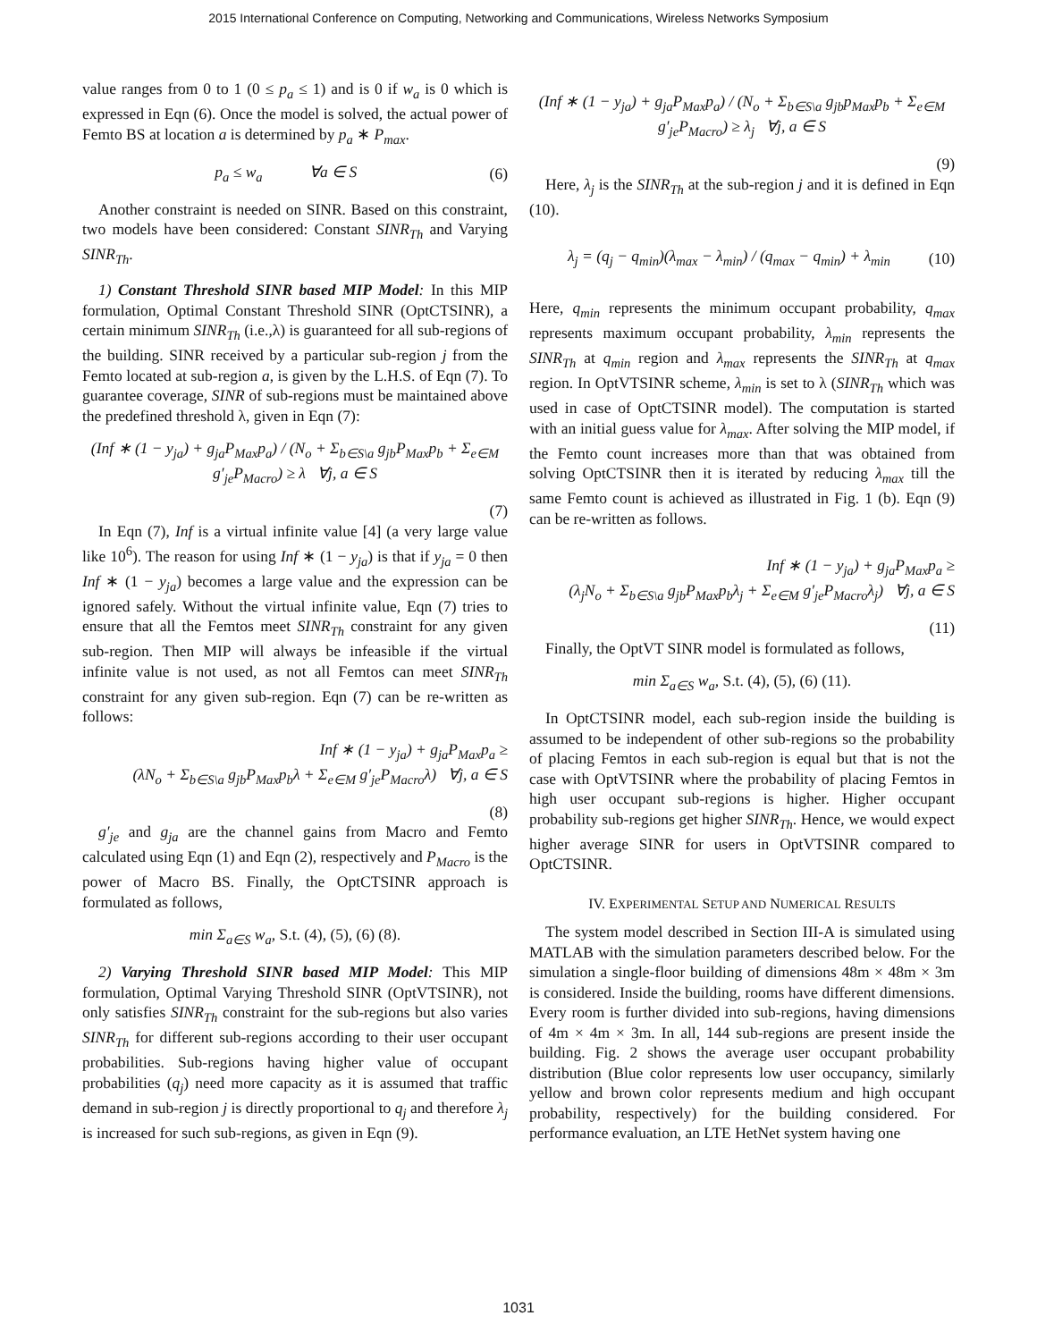2015 International Conference on Computing, Networking and Communications, Wireless Networks Symposium
value ranges from 0 to 1 (0 ≤ p<sub>a</sub> ≤ 1) and is 0 if w<sub>a</sub> is 0 which is expressed in Eqn (6). Once the model is solved, the actual power of Femto BS at location a is determined by p<sub>a</sub> ∗ P<sub>max</sub>.
p<sub>a</sub> ≤ w<sub>a</sub> ∀a ∈ S (6)
Another constraint is needed on SINR. Based on this constraint, two models have been considered: Constant SINR<sub>Th</sub> and Varying SINR<sub>Th</sub>.
1) Constant Threshold SINR based MIP Model: In this MIP formulation, Optimal Constant Threshold SINR (OptCTSINR), a certain minimum SINR<sub>Th</sub> (i.e.,λ) is guaranteed for all sub-regions of the building. SINR received by a particular sub-region j from the Femto located at sub-region a, is given by the L.H.S. of Eqn (7). To guarantee coverage, SINR of sub-regions must be maintained above the predefined threshold λ, given in Eqn (7):
(Inf ∗ (1 − y<sub>ja</sub>) + g<sub>ja</sub>P<sub>Max</sub>p<sub>a</sub>) / (N<sub>o</sub> + Σ<sub>b∈S\a</sub> g<sub>jb</sub>P<sub>Max</sub>p<sub>b</sub> + Σ<sub>e∈M</sub> g′<sub>je</sub>P<sub>Macro</sub>) ≥ λ ∀j, a ∈ S
(7)
In Eqn (7), Inf is a virtual infinite value [4] (a very large value like 10<sup>6</sup>). The reason for using Inf ∗ (1 − y<sub>ja</sub>) is that if y<sub>ja</sub> = 0 then Inf ∗ (1 − y<sub>ja</sub>) becomes a large value and the expression can be ignored safely. Without the virtual infinite value, Eqn (7) tries to ensure that all the Femtos meet SINR<sub>Th</sub> constraint for any given sub-region. Then MIP will always be infeasible if the virtual infinite value is not used, as not all Femtos can meet SINR<sub>Th</sub> constraint for any given sub-region. Eqn (7) can be re-written as follows:
Inf ∗ (1 − y<sub>ja</sub>) + g<sub>ja</sub>P<sub>Max</sub>p<sub>a</sub> ≥
(λN<sub>o</sub> + Σ<sub>b∈S\a</sub> g<sub>jb</sub>P<sub>Max</sub>p<sub>b</sub>λ + Σ<sub>e∈M</sub> g′<sub>je</sub>P<sub>Macro</sub>λ) ∀j, a ∈ S
(8)
g′<sub>je</sub> and g<sub>ja</sub> are the channel gains from Macro and Femto calculated using Eqn (1) and Eqn (2), respectively and P<sub>Macro</sub> is the power of Macro BS. Finally, the OptCTSINR approach is formulated as follows,
min Σ<sub>a∈S</sub> w<sub>a</sub>, S.t. (4), (5), (6) (8).
2) Varying Threshold SINR based MIP Model: This MIP formulation, Optimal Varying Threshold SINR (OptVTSINR), not only satisfies SINR<sub>Th</sub> constraint for the sub-regions but also varies SINR<sub>Th</sub> for different sub-regions according to their user occupant probabilities. Sub-regions having higher value of occupant probabilities (q<sub>j</sub>) need more capacity as it is assumed that traffic demand in sub-region j is directly proportional to q<sub>j</sub> and therefore λ<sub>j</sub> is increased for such sub-regions, as given in Eqn (9).
(Inf ∗ (1 − y<sub>ja</sub>) + g<sub>ja</sub>P<sub>Max</sub>p<sub>a</sub>) / (N<sub>o</sub> + Σ<sub>b∈S\a</sub> g<sub>jb</sub>p<sub>Max</sub>p<sub>b</sub> + Σ<sub>e∈M</sub> g′<sub>je</sub>P<sub>Macro</sub>) ≥ λ<sub>j</sub> ∀j, a ∈ S
(9)
Here, λ<sub>j</sub> is the SINR<sub>Th</sub> at the sub-region j and it is defined in Eqn (10).
λ<sub>j</sub> = (q<sub>j</sub> − q<sub>min</sub>)(λ<sub>max</sub> − λ<sub>min</sub>) / (q<sub>max</sub> − q<sub>min</sub>) + λ<sub>min</sub> (10)
Here, q<sub>min</sub> represents the minimum occupant probability, q<sub>max</sub> represents maximum occupant probability, λ<sub>min</sub> represents the SINR<sub>Th</sub> at q<sub>min</sub> region and λ<sub>max</sub> represents the SINR<sub>Th</sub> at q<sub>max</sub> region. In OptVTSINR scheme, λ<sub>min</sub> is set to λ (SINR<sub>Th</sub> which was used in case of OptCTSINR model). The computation is started with an initial guess value for λ<sub>max</sub>. After solving the MIP model, if the Femto count increases more than that was obtained from solving OptCTSINR then it is iterated by reducing λ<sub>max</sub> till the same Femto count is achieved as illustrated in Fig. 1 (b). Eqn (9) can be re-written as follows.
Inf ∗ (1 − y<sub>ja</sub>) + g<sub>ja</sub>P<sub>Max</sub>p<sub>a</sub> ≥
(λ<sub>j</sub>N<sub>o</sub> + Σ<sub>b∈S\a</sub> g<sub>jb</sub>P<sub>Max</sub>p<sub>b</sub>λ<sub>j</sub> + Σ<sub>e∈M</sub> g′<sub>je</sub>P<sub>Macro</sub>λ<sub>j</sub>) ∀j, a ∈ S
(11)
Finally, the OptVT SINR model is formulated as follows,
min Σ<sub>a∈S</sub> w<sub>a</sub>, S.t. (4), (5), (6) (11).
In OptCTSINR model, each sub-region inside the building is assumed to be independent of other sub-regions so the probability of placing Femtos in each sub-region is equal but that is not the case with OptVTSINR where the probability of placing Femtos in high user occupant sub-regions is higher. Higher occupant probability sub-regions get higher SINR<sub>Th</sub>. Hence, we would expect higher average SINR for users in OptVTSINR compared to OptCTSINR.
IV. EXPERIMENTAL SETUP AND NUMERICAL RESULTS
The system model described in Section III-A is simulated using MATLAB with the simulation parameters described below. For the simulation a single-floor building of dimensions 48m × 48m × 3m is considered. Inside the building, rooms have different dimensions. Every room is further divided into sub-regions, having dimensions of 4m × 4m × 3m. In all, 144 sub-regions are present inside the building. Fig. 2 shows the average user occupant probability distribution (Blue color represents low user occupancy, similarly yellow and brown color represents medium and high occupant probability, respectively) for the building considered. For performance evaluation, an LTE HetNet system having one
1031